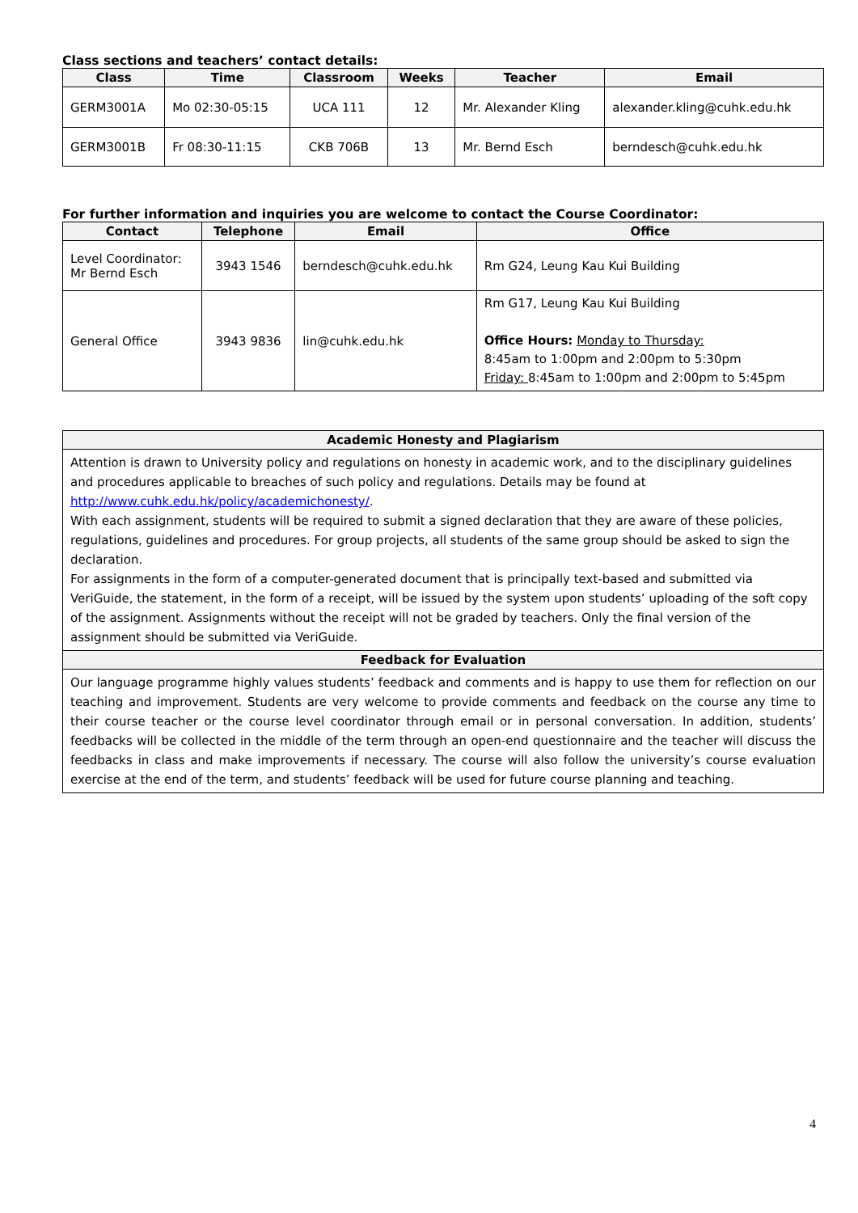Class sections and teachers’ contact details:
| Class | Time | Classroom | Weeks | Teacher | Email |
| --- | --- | --- | --- | --- | --- |
| GERM3001A | Mo 02:30-05:15 | UCA 111 | 12 | Mr. Alexander Kling | alexander.kling@cuhk.edu.hk |
| GERM3001B | Fr 08:30-11:15 | CKB 706B | 13 | Mr. Bernd Esch | berndesch@cuhk.edu.hk |
For further information and inquiries you are welcome to contact the Course Coordinator:
| Contact | Telephone | Email | Office |
| --- | --- | --- | --- |
| Level Coordinator: Mr Bernd Esch | 3943 1546 | berndesch@cuhk.edu.hk | Rm G24, Leung Kau Kui Building |
| General Office | 3943 9836 | lin@cuhk.edu.hk | Rm G17, Leung Kau Kui Building Office Hours: Monday to Thursday: 8:45am to 1:00pm and 2:00pm to 5:30pm Friday: 8:45am to 1:00pm and 2:00pm to 5:45pm |
| Academic Honesty and Plagiarism |
| --- |
| Attention is drawn to University policy and regulations on honesty in academic work, and to the disciplinary guidelines and procedures applicable to breaches of such policy and regulations. Details may be found at http://www.cuhk.edu.hk/policy/academichonesty/ . With each assignment, students will be required to submit a signed declaration that they are aware of these policies, regulations, guidelines and procedures. For group projects, all students of the same group should be asked to sign the declaration. For assignments in the form of a computer-generated document that is principally text-based and submitted via VeriGuide, the statement, in the form of a receipt, will be issued by the system upon students’ uploading of the soft copy of the assignment. Assignments without the receipt will not be graded by teachers. Only the final version of the assignment should be submitted via VeriGuide. |
| Feedback for Evaluation |
| Our language programme highly values students’ feedback and comments and is happy to use them for reflection on our teaching and improvement. Students are very welcome to provide comments and feedback on the course any time to their course teacher or the course level coordinator through email or in personal conversation. In addition, students’ feedbacks will be collected in the middle of the term through an open-end questionnaire and the teacher will discuss the feedbacks in class and make improvements if necessary. The course will also follow the university’s course evaluation exercise at the end of the term, and students’ feedback will be used for future course planning and teaching. |
4